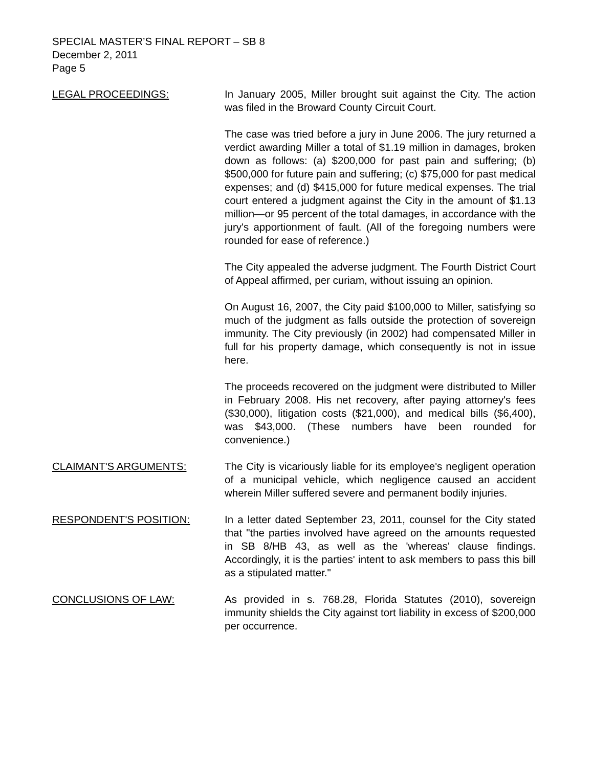SPECIAL MASTER’S FINAL REPORT – SB 8
December 2, 2011
Page 5
LEGAL PROCEEDINGS: In January 2005, Miller brought suit against the City. The action was filed in the Broward County Circuit Court.
The case was tried before a jury in June 2006. The jury returned a verdict awarding Miller a total of $1.19 million in damages, broken down as follows: (a) $200,000 for past pain and suffering; (b) $500,000 for future pain and suffering; (c) $75,000 for past medical expenses; and (d) $415,000 for future medical expenses. The trial court entered a judgment against the City in the amount of $1.13 million—or 95 percent of the total damages, in accordance with the jury's apportionment of fault. (All of the foregoing numbers were rounded for ease of reference.)
The City appealed the adverse judgment. The Fourth District Court of Appeal affirmed, per curiam, without issuing an opinion.
On August 16, 2007, the City paid $100,000 to Miller, satisfying so much of the judgment as falls outside the protection of sovereign immunity. The City previously (in 2002) had compensated Miller in full for his property damage, which consequently is not in issue here.
The proceeds recovered on the judgment were distributed to Miller in February 2008. His net recovery, after paying attorney's fees ($30,000), litigation costs ($21,000), and medical bills ($6,400), was $43,000. (These numbers have been rounded for convenience.)
CLAIMANT'S ARGUMENTS: The City is vicariously liable for its employee's negligent operation of a municipal vehicle, which negligence caused an accident wherein Miller suffered severe and permanent bodily injuries.
RESPONDENT'S POSITION: In a letter dated September 23, 2011, counsel for the City stated that "the parties involved have agreed on the amounts requested in SB 8/HB 43, as well as the 'whereas' clause findings. Accordingly, it is the parties' intent to ask members to pass this bill as a stipulated matter."
CONCLUSIONS OF LAW: As provided in s. 768.28, Florida Statutes (2010), sovereign immunity shields the City against tort liability in excess of $200,000 per occurrence.